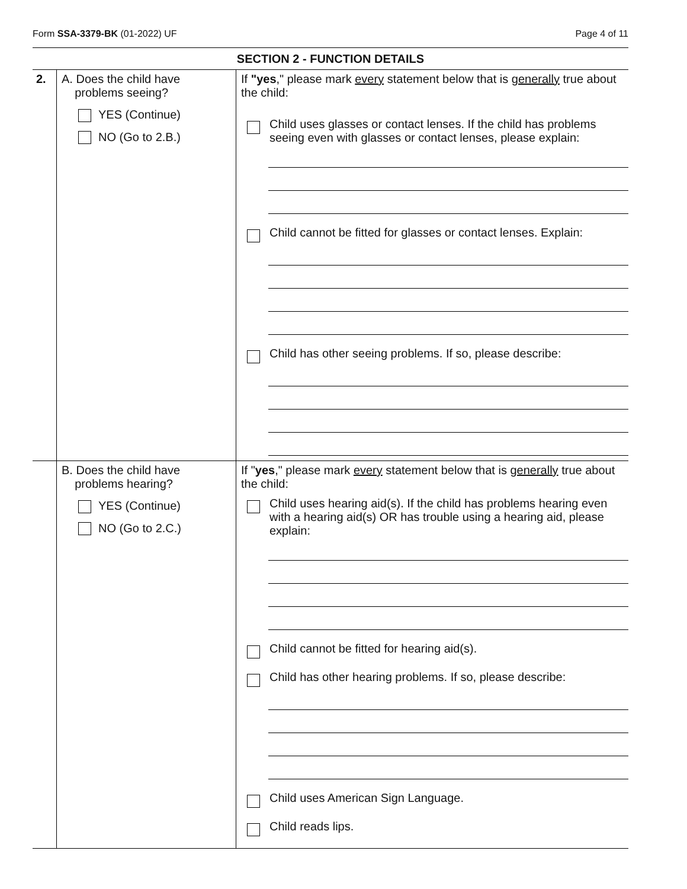Form SSA-3379-BK (01-2022) UF Page 4 of 11
SECTION 2 - FUNCTION DETAILS
| 2. | A. Does the child have problems seeing? YES (Continue) NO (Go to 2.B.) | If "yes ," please mark every statement below that is generally true about the child: Child uses glasses or contact lenses. If the child has problems seeing even with glasses or contact lenses, please explain: Child cannot be fitted for glasses or contact lenses. Explain: Child has other seeing problems. If so, please describe: |
| | B. Does the child have problems hearing? YES (Continue) NO (Go to 2.C.) | If " yes ," please mark every statement below that is generally true about the child: Child uses hearing aid(s). If the child has problems hearing even with a hearing aid(s) OR has trouble using a hearing aid, please explain: Child cannot be fitted for hearing aid(s). Child has other hearing problems. If so, please describe: Child uses American Sign Language. Child reads lips. |